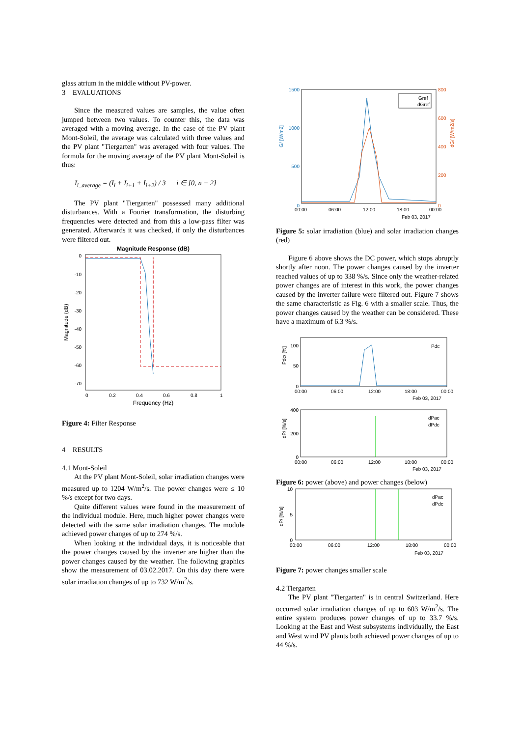glass atrium in the middle without PV-power.
3 EVALUATIONS
Since the measured values are samples, the value often jumped between two values. To counter this, the data was averaged with a moving average. In the case of the PV plant Mont-Soleil, the average was calculated with three values and the PV plant "Tiergarten" was averaged with four values. The formula for the moving average of the PV plant Mont-Soleil is thus:
I<sub>i_average</sub> = (I<sub>i</sub> + I<sub>i+1</sub> + I<sub>i+2</sub>) / 3 i ∈ [0, n − 2]
The PV plant "Tiergarten" possessed many additional disturbances. With a Fourier transformation, the disturbing frequencies were detected and from this a low-pass filter was generated. Afterwards it was checked, if only the disturbances were filtered out.
Magnitude Response (dB)
Magnitude (dB)
0
-10
-20
-30
-40
-50
-60
-70
0
0.2
0.4
0.6
0.8
1
Frequency (Hz)
Figure 4: Filter Response
4 RESULTS
4.1 Mont-Soleil
At the PV plant Mont-Soleil, solar irradiation changes were measured up to 1204 W/m<sup>2</sup>/s. The power changes were ≤ 10 %/s except for two days.
Quite different values were found in the measurement of the individual module. Here, much higher power changes were detected with the same solar irradiation changes. The module achieved power changes of up to 274 %/s.
When looking at the individual days, it is noticeable that the power changes caused by the inverter are higher than the power changes caused by the weather. The following graphics show the measurement of 03.02.2017. On this day there were solar irradiation changes of up to 732 W/m<sup>2</sup>/s.
Gref
dGref
1500
1000
500
0
800
600
400
200
0
00:00
06:00
12:00
18:00
00:00
Feb 03, 2017
G/ [W/m2]
dG/ [W/m2/s]
Figure 5: solar irradiation (blue) and solar irradiation changes (red)
Figure 6 above shows the DC power, which stops abruptly shortly after noon. The power changes caused by the inverter reached values of up to 338 %/s. Since only the weather-related power changes are of interest in this work, the power changes caused by the inverter failure were filtered out. Figure 7 shows the same characteristic as Fig. 6 with a smaller scale. Thus, the power changes caused by the weather can be considered. These have a maximum of 6.3 %/s.
Pdc
100
50
0
Pdc/ [%]
00:00
06:00
12:00
18:00
00:00
Feb 03, 2017
dPac
dPdc
400
200
0
dP/ [%/s]
00:00
06:00
12:00
18:00
00:00
Feb 03, 2017
Figure 6: power (above) and power changes (below)
dPac
dPdc
10
5
0
dP/ [%/s]
00:00
06:00
12:00
18:00
00:00
Feb 03, 2017
Figure 7: power changes smaller scale
4.2 Tiergarten
The PV plant "Tiergarten" is in central Switzerland. Here occurred solar irradiation changes of up to 603 W/m<sup>2</sup>/s. The entire system produces power changes of up to 33.7 %/s. Looking at the East and West subsystems individually, the East and West wind PV plants both achieved power changes of up to 44 %/s.